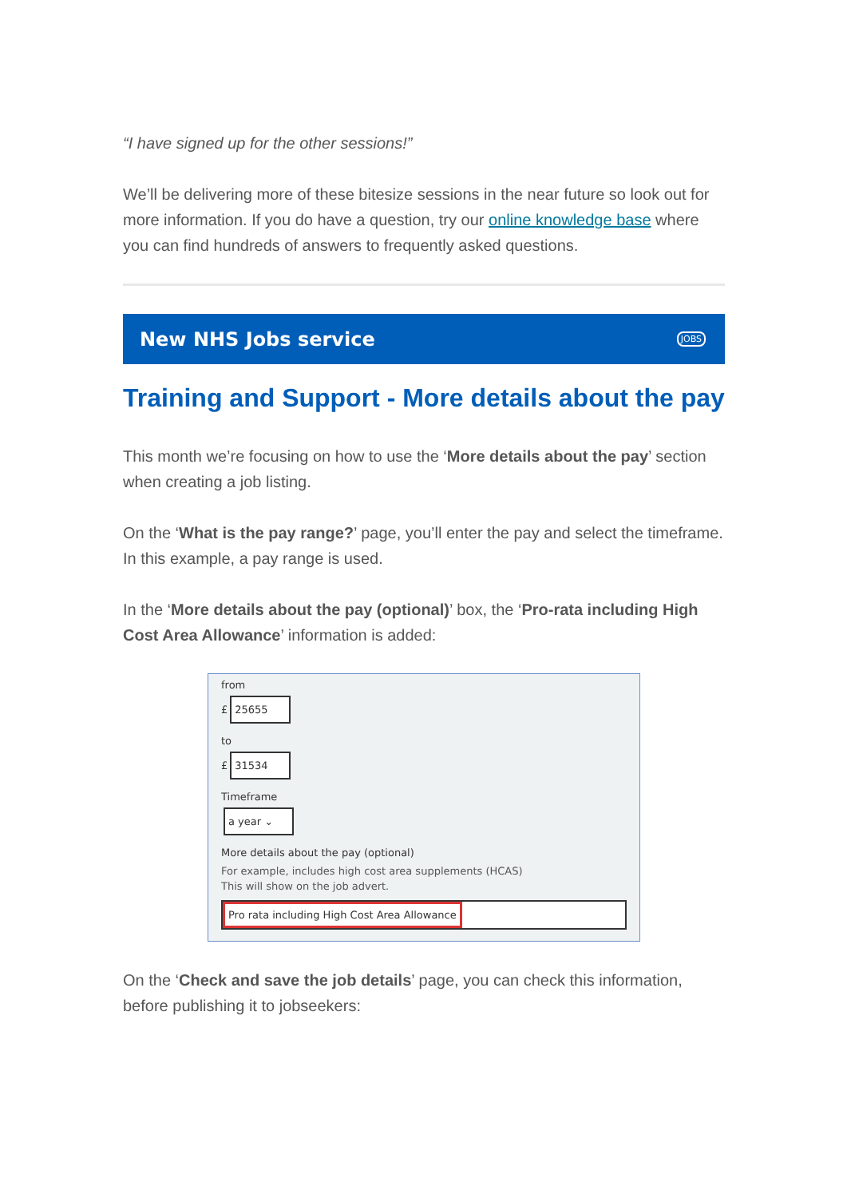“I have signed up for the other sessions!”
We’ll be delivering more of these bitesize sessions in the near future so look out for more information. If you do have a question, try our online knowledge base where you can find hundreds of answers to frequently asked questions.
New NHS Jobs service JOBS
Training and Support - More details about the pay
This month we’re focusing on how to use the ‘More details about the pay’ section when creating a job listing.
On the ‘What is the pay range?’ page, you’ll enter the pay and select the timeframe. In this example, a pay range is used.
In the ‘More details about the pay (optional)’ box, the ‘Pro-rata including High Cost Area Allowance’ information is added:
from
£ 25655
to
£ 31534
Timeframe
a year ⌄
More details about the pay (optional)
For example, includes high cost area supplements (HCAS)
This will show on the job advert.
Pro rata including High Cost Area Allowance
On the ‘Check and save the job details’ page, you can check this information, before publishing it to jobseekers: